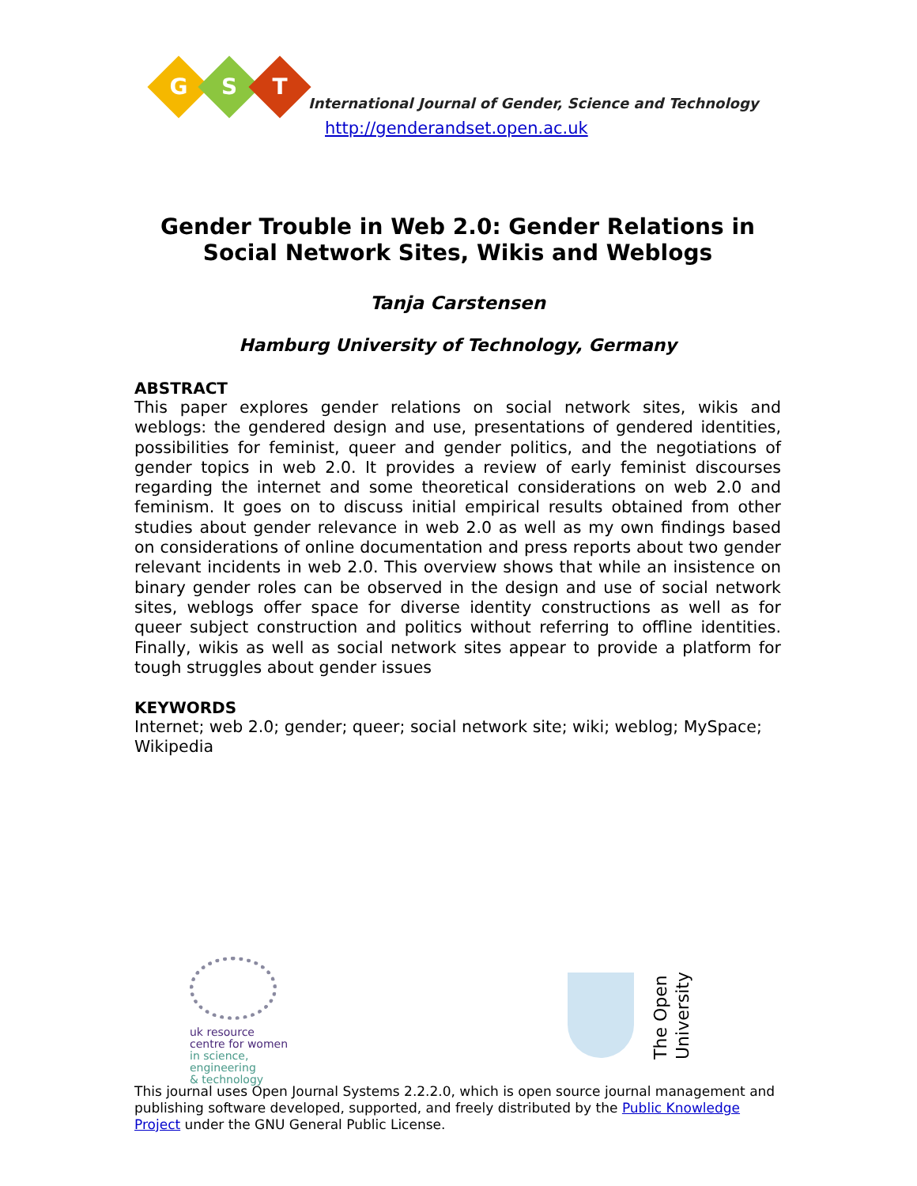G S T
International Journal of Gender, Science and Technology
http://genderandset.open.ac.uk
Gender Trouble in Web 2.0: Gender Relations in Social Network Sites, Wikis and Weblogs
Tanja Carstensen
Hamburg University of Technology, Germany
ABSTRACT
This paper explores gender relations on social network sites, wikis and weblogs: the gendered design and use, presentations of gendered identities, possibilities for feminist, queer and gender politics, and the negotiations of gender topics in web 2.0. It provides a review of early feminist discourses regarding the internet and some theoretical considerations on web 2.0 and feminism. It goes on to discuss initial empirical results obtained from other studies about gender relevance in web 2.0 as well as my own findings based on considerations of online documentation and press reports about two gender relevant incidents in web 2.0. This overview shows that while an insistence on binary gender roles can be observed in the design and use of social network sites, weblogs offer space for diverse identity constructions as well as for queer subject construction and politics without referring to offline identities. Finally, wikis as well as social network sites appear to provide a platform for tough struggles about gender issues
KEYWORDS
Internet; web 2.0; gender; queer; social network site; wiki; weblog; MySpace; Wikipedia
uk resource
centre for women
in science, engineering
& technology
The Open University
This journal uses Open Journal Systems 2.2.2.0, which is open source journal management and publishing software developed, supported, and freely distributed by the Public Knowledge Project under the GNU General Public License.